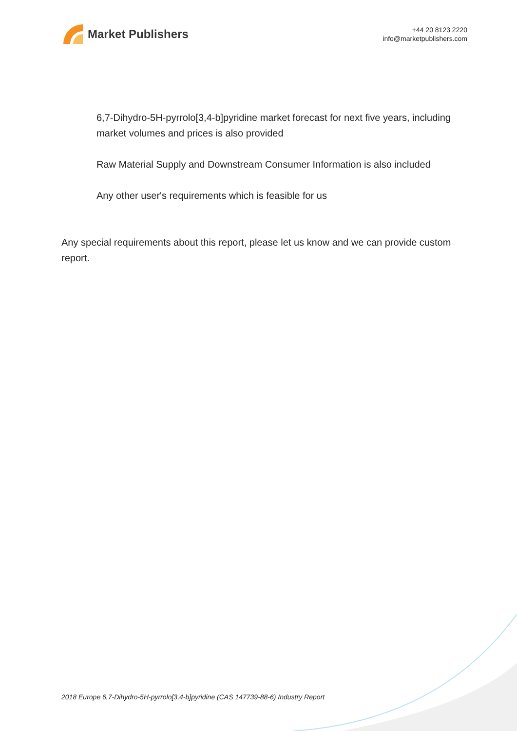Market Publishers
+44 20 8123 2220
info@marketpublishers.com
6,7-Dihydro-5H-pyrrolo[3,4-b]pyridine market forecast for next five years, including market volumes and prices is also provided
Raw Material Supply and Downstream Consumer Information is also included
Any other user's requirements which is feasible for us
Any special requirements about this report, please let us know and we can provide custom report.
2018 Europe 6,7-Dihydro-5H-pyrrolo[3,4-b]pyridine (CAS 147739-88-6) Industry Report